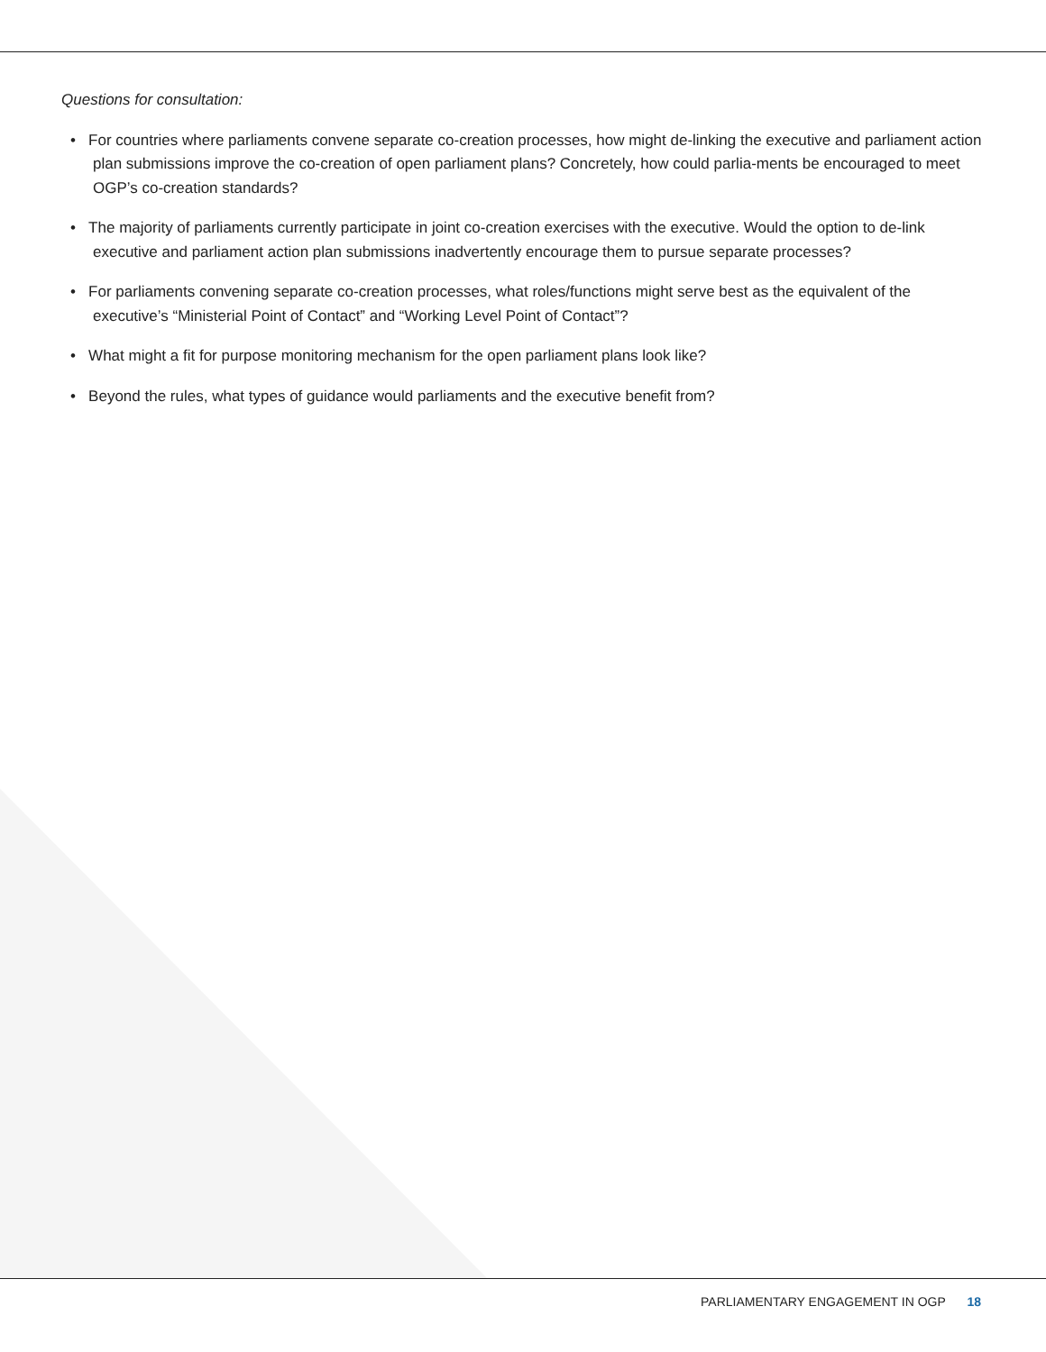Questions for consultation:
• For countries where parliaments convene separate co-creation processes, how might de-linking the executive and parliament action plan submissions improve the co-creation of open parliament plans? Concretely, how could parlia-ments be encouraged to meet OGP’s co-creation standards?
• The majority of parliaments currently participate in joint co-creation exercises with the executive. Would the option to de-link executive and parliament action plan submissions inadvertently encourage them to pursue separate processes?
• For parliaments convening separate co-creation processes, what roles/functions might serve best as the equivalent of the executive’s “Ministerial Point of Contact” and “Working Level Point of Contact”?
• What might a fit for purpose monitoring mechanism for the open parliament plans look like?
• Beyond the rules, what types of guidance would parliaments and the executive benefit from?
PARLIAMENTARY ENGAGEMENT IN OGP 18